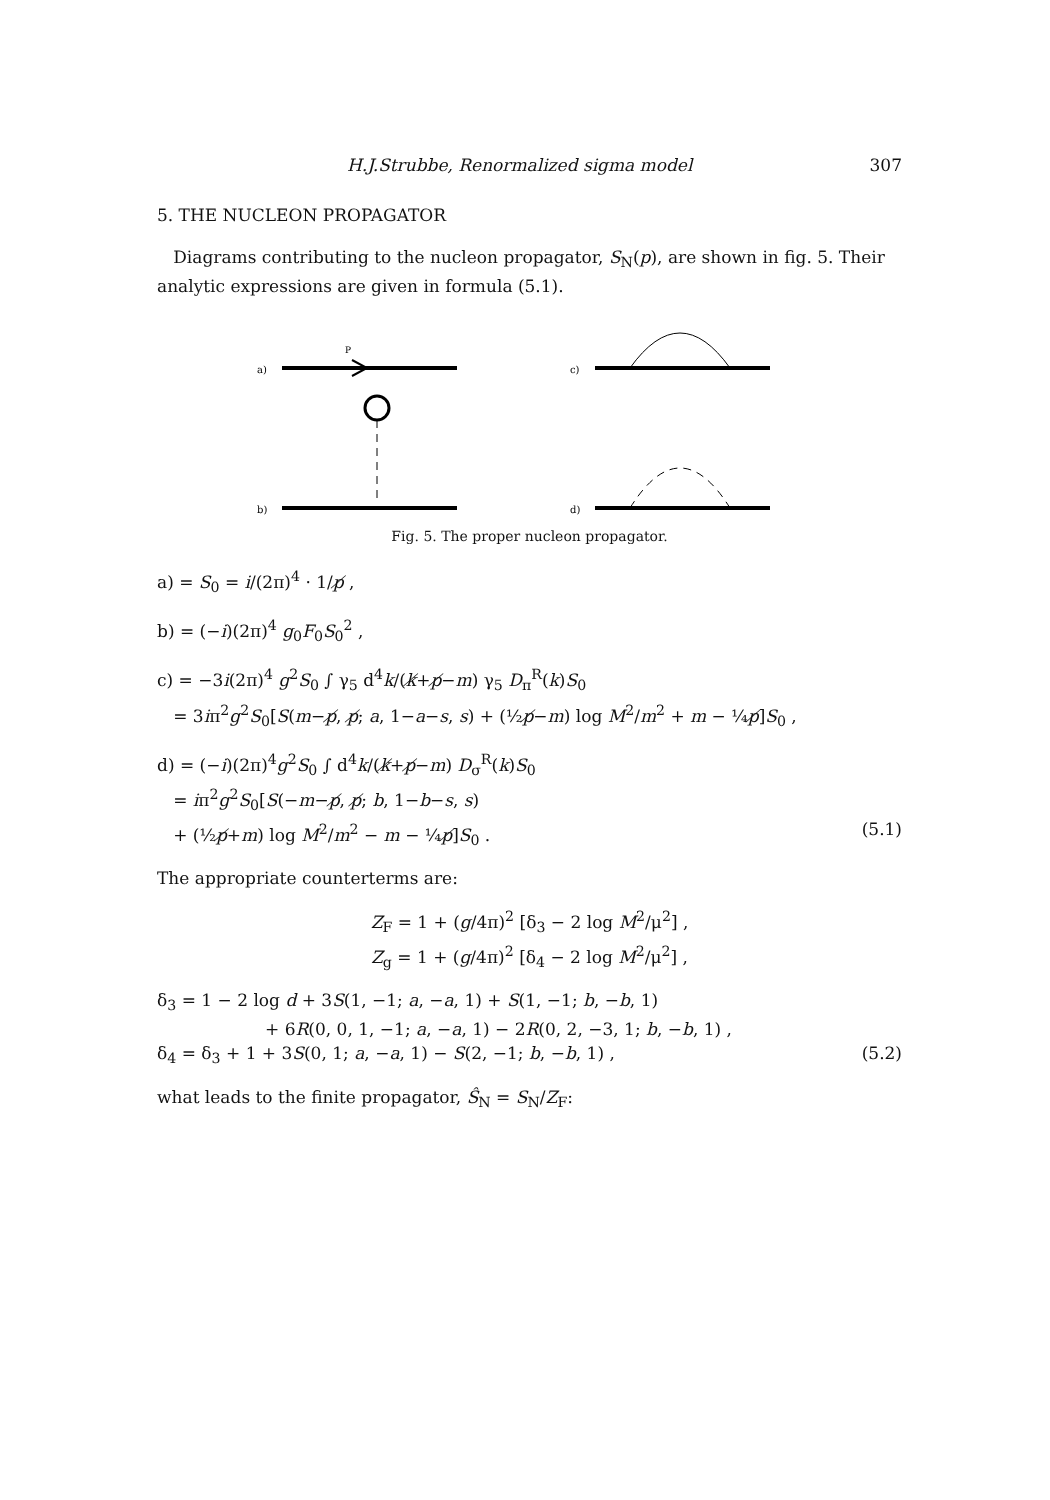H.J.Strubbe, Renormalized sigma model 307
5. THE NUCLEON PROPAGATOR
Diagrams contributing to the nucleon propagator, S<sub>N</sub>(p), are shown in fig. 5. Their analytic expressions are given in formula (5.1).
a)
P
c)
b)
d)
Fig. 5. The proper nucleon propagator.
a) = S<sub>0</sub> = i/(2π)<sup>4</sup> · 1/p̸ ,
b) = (−i)(2π)<sup>4</sup> g<sub>0</sub>F<sub>0</sub>S<sub>0</sub><sup>2</sup> ,
c) = −3i(2π)<sup>4</sup> g<sup>2</sup>S<sub>0</sub> ∫ γ<sub>5</sub> d<sup>4</sup>k/(k̸+p̸−m) γ<sub>5</sub> D<sub>π</sub><sup>R</sup>(k)S<sub>0</sub>
= 3iπ<sup>2</sup>g<sup>2</sup>S<sub>0</sub>[S(m−p̸, p̸; a, 1−a−s, s) + (½p̸−m) log M<sup>2</sup>/m<sup>2</sup> + m − ¼p̸]S<sub>0</sub> ,
d) = (−i)(2π)<sup>4</sup>g<sup>2</sup>S<sub>0</sub> ∫ d<sup>4</sup>k/(k̸+p̸−m) D<sub>σ</sub><sup>R</sup>(k)S<sub>0</sub>
= iπ<sup>2</sup>g<sup>2</sup>S<sub>0</sub>[S(−m−p̸, p̸; b, 1−b−s, s)
+ (½p̸+m) log M<sup>2</sup>/m<sup>2</sup> − m − ¼p̸]S<sub>0</sub> . (5.1)
The appropriate counterterms are:
Z<sub>F</sub> = 1 + (g/4π)<sup>2</sup> [δ<sub>3</sub> − 2 log M<sup>2</sup>/μ<sup>2</sup>] ,
Z<sub>g</sub> = 1 + (g/4π)<sup>2</sup> [δ<sub>4</sub> − 2 log M<sup>2</sup>/μ<sup>2</sup>] ,
δ<sub>3</sub> = 1 − 2 log d + 3S(1, −1; a, −a, 1) + S(1, −1; b, −b, 1)
+ 6R(0, 0, 1, −1; a, −a, 1) − 2R(0, 2, −3, 1; b, −b, 1) ,
δ<sub>4</sub> = δ<sub>3</sub> + 1 + 3S(0, 1; a, −a, 1) − S(2, −1; b, −b, 1) , (5.2)
what leads to the finite propagator, Ŝ<sub>N</sub> = S<sub>N</sub>/Z<sub>F</sub>: